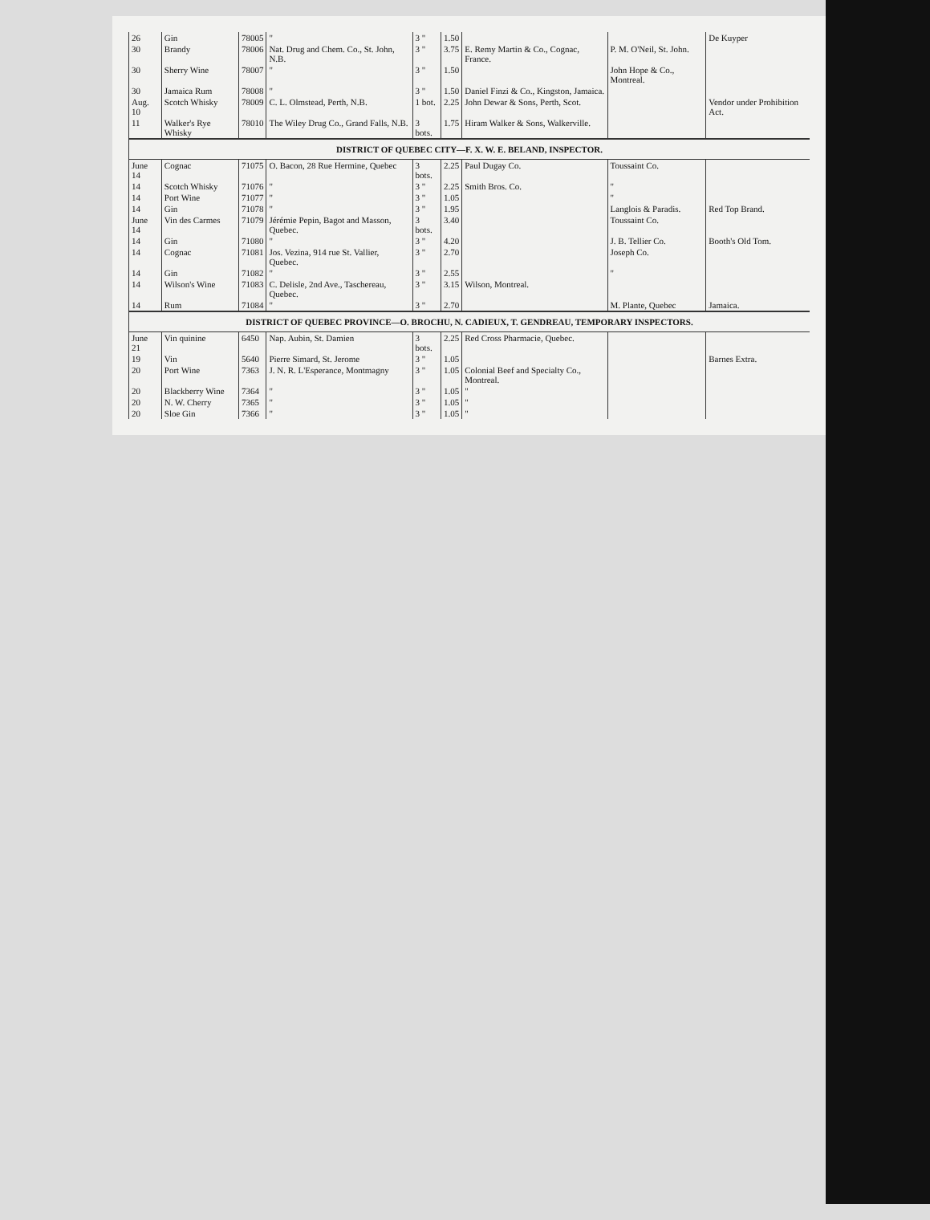| 26 | Gin | 78005 | " | 3 " | 1.50 | | | De Kuyper |
| 30 | Brandy | 78006 | Nat. Drug and Chem. Co., St. John, N.B. | 3 " | 3.75 | E. Remy Martin & Co., Cognac, France. | P. M. O'Neil, St. John. | |
| 30 | Sherry Wine | 78007 | " | 3 " | 1.50 | | John Hope & Co., Montreal. | |
| 30 | Jamaica Rum | 78008 | " | 3 " | 1.50 | Daniel Finzi & Co., Kingston, Jamaica. | | |
| Aug. 10 | Scotch Whisky | 78009 | C. L. Olmstead, Perth, N.B. | 1 bot. | 2.25 | John Dewar & Sons, Perth, Scot. | | Vendor under Prohibition Act. |
| 11 | Walker's Rye Whisky | 78010 | The Wiley Drug Co., Grand Falls, N.B. | 3 bots. | 1.75 | Hiram Walker & Sons, Walkerville. | | |
| DISTRICT OF QUEBEC CITY—F. X. W. E. BELAND, INSPECTOR. | | | | | | | | |
| June 14 | Cognac | 71075 | O. Bacon, 28 Rue Hermine, Quebec | 3 bots. | 2.25 | Paul Dugay Co. | Toussaint Co. | |
| 14 | Scotch Whisky | 71076 | " | 3 " | 2.25 | Smith Bros. Co. | " | |
| 14 | Port Wine | 71077 | " | 3 " | 1.05 | | " | |
| 14 | Gin | 71078 | " | 3 " | 1.95 | | Langlois & Paradis. | Red Top Brand. |
| June 14 | Vin des Carmes | 71079 | Jérémie Pepin, Bagot and Masson, Quebec. | 3 bots. | 3.40 | | Toussaint Co. | |
| 14 | Gin | 71080 | " | 3 " | 4.20 | | J. B. Tellier Co. | Booth's Old Tom. |
| 14 | Cognac | 71081 | Jos. Vezina, 914 rue St. Vallier, Quebec. | 3 " | 2.70 | | Joseph Co. | |
| 14 | Gin | 71082 | " | 3 " | 2.55 | | " | |
| 14 | Wilson's Wine | 71083 | C. Delisle, 2nd Ave., Taschereau, Quebec. | 3 " | 3.15 | Wilson, Montreal. | | |
| 14 | Rum | 71084 | " | 3 " | 2.70 | | M. Plante, Quebec | Jamaica. |
| DISTRICT OF QUEBEC PROVINCE—O. BROCHU, N. CADIEUX, T. GENDREAU, TEMPORARY INSPECTORS. | | | | | | | | |
| June 21 | Vin quinine | 6450 | Nap. Aubin, St. Damien | 3 bots. | 2.25 | Red Cross Pharmacie, Quebec. | | |
| 19 | Vin | 5640 | Pierre Simard, St. Jerome | 3 " | 1.05 | | | Barnes Extra. |
| 20 | Port Wine | 7363 | J. N. R. L'Esperance, Montmagny | 3 " | 1.05 | Colonial Beef and Specialty Co., Montreal. | | |
| 20 | Blackberry Wine | 7364 | " | 3 " | 1.05 | " | | |
| 20 | N. W. Cherry | 7365 | " | 3 " | 1.05 | " | | |
| 20 | Sloe Gin | 7366 | " | 3 " | 1.05 | " | | |